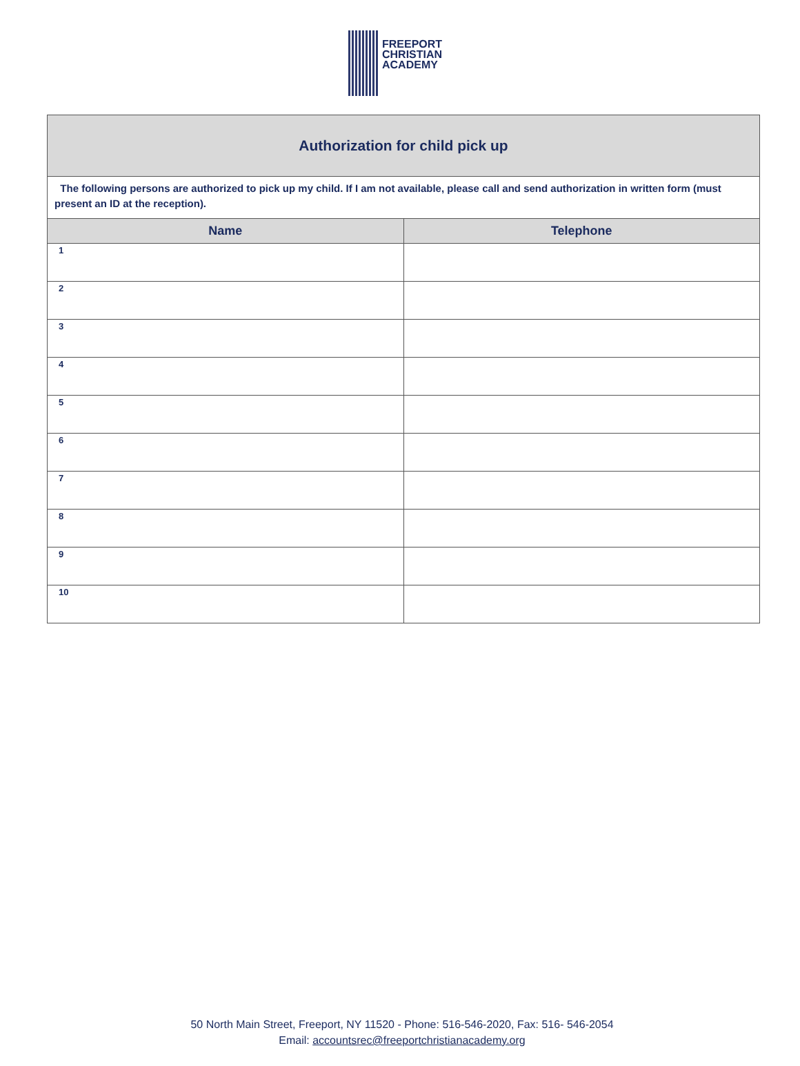FREEPORT
CHRISTIAN
ACADEMY
Authorization for child pick up
The following persons are authorized to pick up my child. If I am not available, please call and send authorization in written form (must present an ID at the reception).
| Name | Telephone |
| --- | --- |
| 1 | |
| 2 | |
| 3 | |
| 4 | |
| 5 | |
| 6 | |
| 7 | |
| 8 | |
| 9 | |
| 10 | |
50 North Main Street, Freeport, NY 11520 - Phone: 516-546-2020, Fax: 516- 546-2054
Email: accountsrec@freeportchristianacademy.org